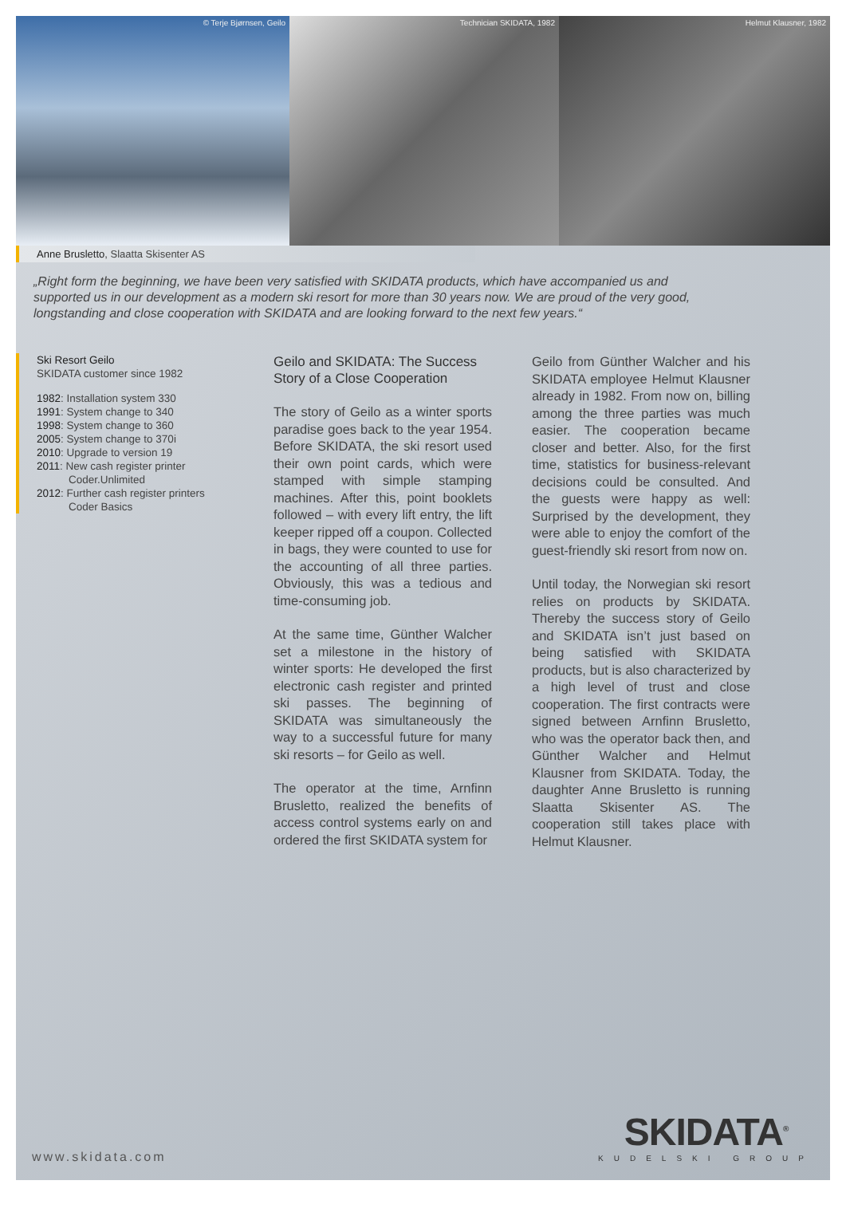© Terje Bjørnsen, Geilo Technician SKIDATA, 1982 Helmut Klausner, 1982
Anne Brusletto, Slaatta Skisenter AS
„Right form the beginning, we have been very satisfied with SKIDATA products, which have accompanied us and supported us in our development as a modern ski resort for more than 30 years now. We are proud of the very good, longstanding and close cooperation with SKIDATA and are looking forward to the next few years.“
Ski Resort Geilo
SKIDATA customer since 1982
1982: Installation system 330
1991: System change to 340
1998: System change to 360
2005: System change to 370i
2010: Upgrade to version 19
2011: New cash register printer Coder.Unlimited
2012: Further cash register printers Coder Basics
Geilo and SKIDATA: The Success Story of a Close Cooperation
The story of Geilo as a winter sports paradise goes back to the year 1954. Before SKIDATA, the ski resort used their own point cards, which were stamped with simple stamping machines. After this, point booklets followed – with every lift entry, the lift keeper ripped off a coupon. Collec­ted in bags, they were counted to use for the accounting of all three parties. Obviously, this was a tedious and time-consuming job.
At the same time, Günther Walcher set a milestone in the history of winter sports: He developed the first elec­tronic cash register and printed ski passes. The beginning of SKIDATA was simultaneously the way to a successful future for many ski resorts – for Geilo as well.
The operator at the time, Arnfinn Brusletto, realized the benefits of access control systems early on and ordered the first SKIDATA system for
Geilo from Günther Walcher and his SKIDATA employee Helmut Klausner already in 1982. From now on, billing among the three parties was much easier. The cooperation became closer and better. Also, for the first time, statistics for business-relevant decisions could be consulted. And the guests were happy as well: Surprised by the development, they were able to enjoy the comfort of the guest-friendly ski resort from now on.
Until today, the Norwegian ski re­sort relies on products by SKIDATA. Thereby the success story of Geilo and SKIDATA isn’t just based on being satisfied with SKIDATA products, but is also characterized by a high level of trust and close cooperation. The first contracts were signed between Arnfinn Brusletto, who was the operator back then, and Günther Walcher and Helmut Klausner from SKIDATA. Today, the daughter Anne Brusletto is running Slaatta Skisenter AS. The cooperation still takes place with Helmut Klausner.
www.skidata.com
SKIDATA<sup>®</sup>
KUDELSKI GROUP